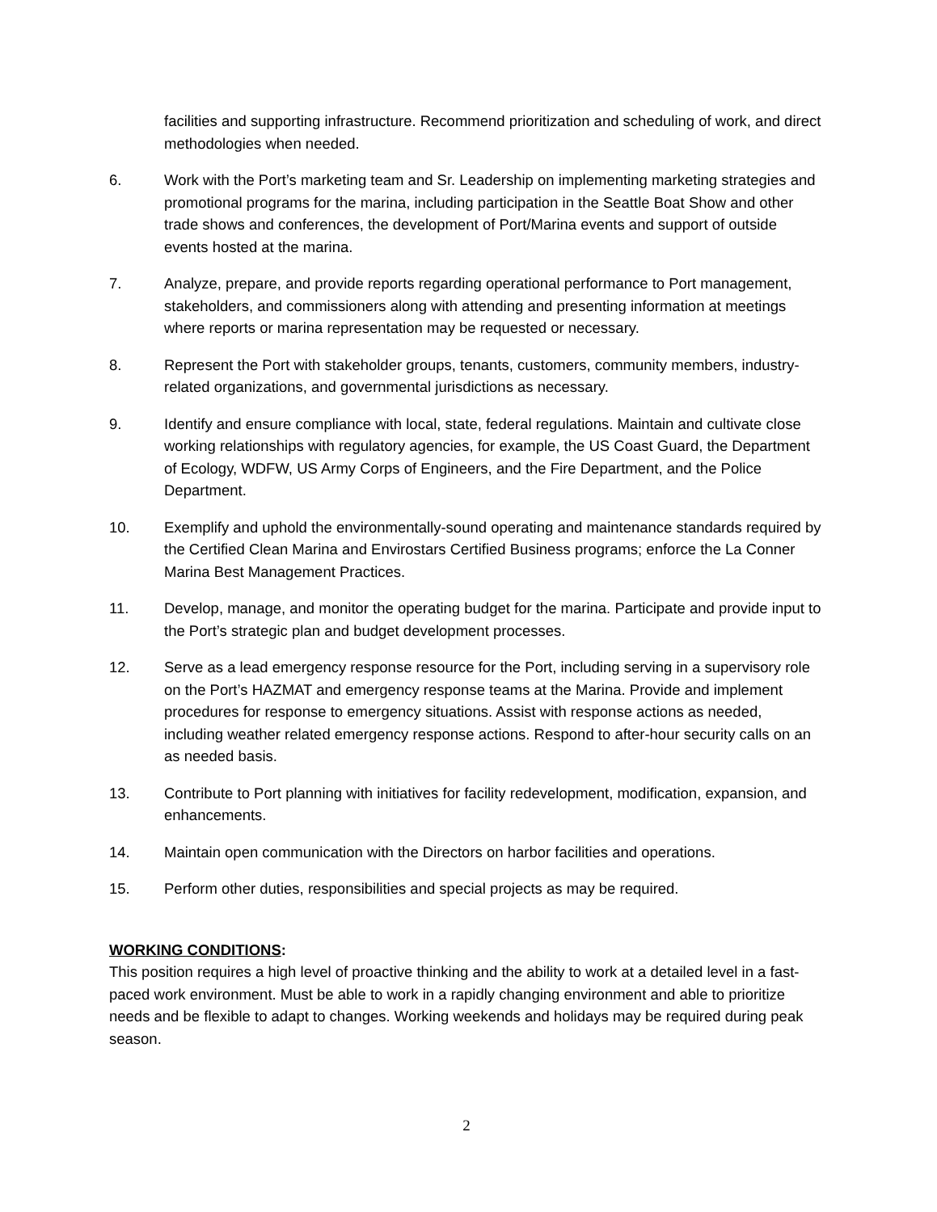facilities and supporting infrastructure. Recommend prioritization and scheduling of work, and direct methodologies when needed.
6. Work with the Port’s marketing team and Sr. Leadership on implementing marketing strategies and promotional programs for the marina, including participation in the Seattle Boat Show and other trade shows and conferences, the development of Port/Marina events and support of outside events hosted at the marina.
7. Analyze, prepare, and provide reports regarding operational performance to Port management, stakeholders, and commissioners along with attending and presenting information at meetings where reports or marina representation may be requested or necessary.
8. Represent the Port with stakeholder groups, tenants, customers, community members, industry-related organizations, and governmental jurisdictions as necessary.
9. Identify and ensure compliance with local, state, federal regulations. Maintain and cultivate close working relationships with regulatory agencies, for example, the US Coast Guard, the Department of Ecology, WDFW, US Army Corps of Engineers, and the Fire Department, and the Police Department.
10. Exemplify and uphold the environmentally-sound operating and maintenance standards required by the Certified Clean Marina and Envirostars Certified Business programs; enforce the La Conner Marina Best Management Practices.
11. Develop, manage, and monitor the operating budget for the marina. Participate and provide input to the Port’s strategic plan and budget development processes.
12. Serve as a lead emergency response resource for the Port, including serving in a supervisory role on the Port’s HAZMAT and emergency response teams at the Marina. Provide and implement procedures for response to emergency situations. Assist with response actions as needed, including weather related emergency response actions. Respond to after-hour security calls on an as needed basis.
13. Contribute to Port planning with initiatives for facility redevelopment, modification, expansion, and enhancements.
14. Maintain open communication with the Directors on harbor facilities and operations.
15. Perform other duties, responsibilities and special projects as may be required.
WORKING CONDITIONS:
This position requires a high level of proactive thinking and the ability to work at a detailed level in a fast-paced work environment. Must be able to work in a rapidly changing environment and able to prioritize needs and be flexible to adapt to changes. Working weekends and holidays may be required during peak season.
2